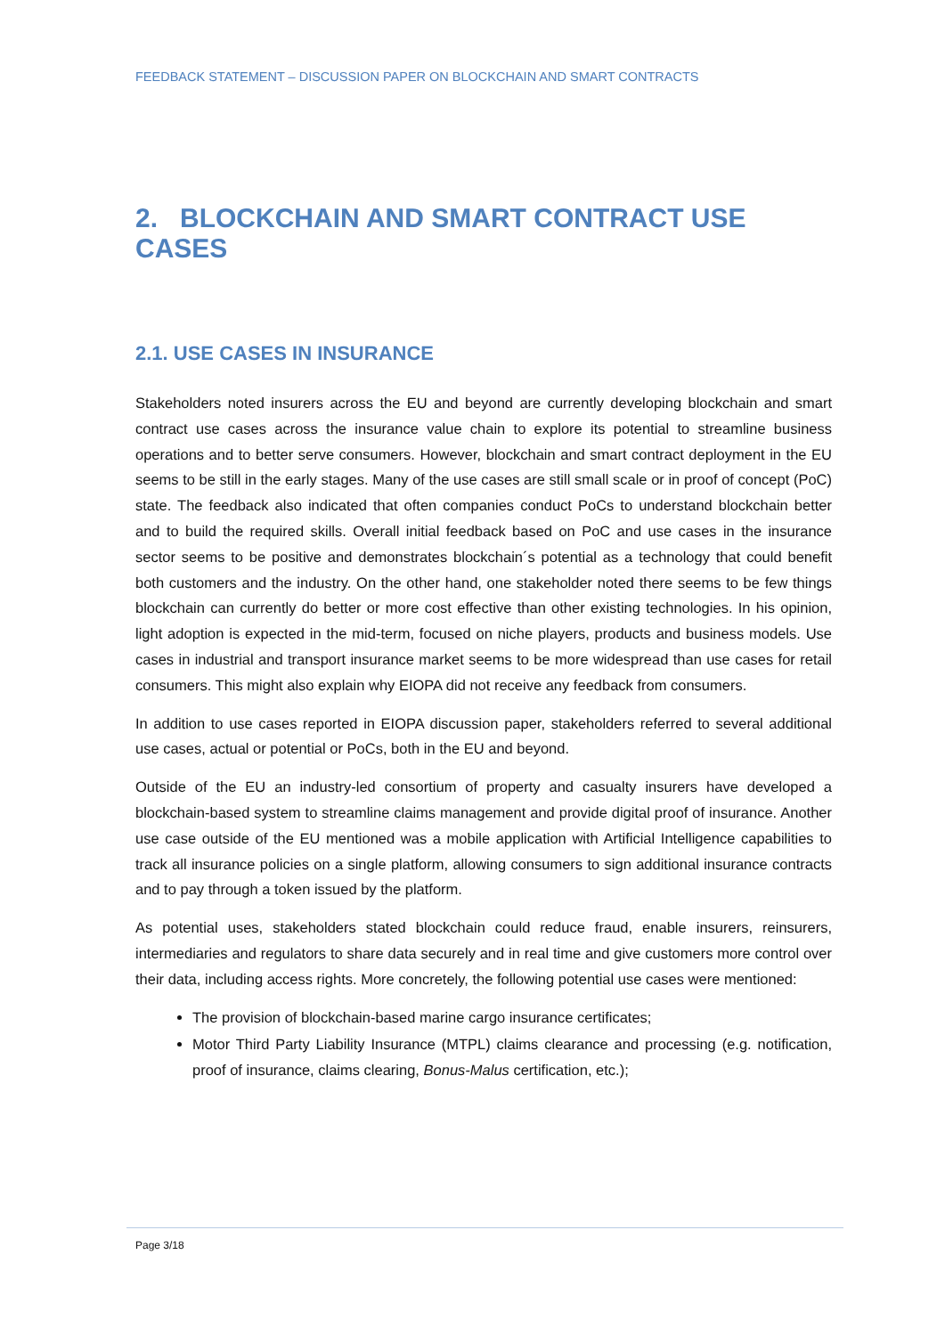FEEDBACK STATEMENT – DISCUSSION PAPER ON BLOCKCHAIN AND SMART CONTRACTS
2. BLOCKCHAIN AND SMART CONTRACT USE CASES
2.1. USE CASES IN INSURANCE
Stakeholders noted insurers across the EU and beyond are currently developing blockchain and smart contract use cases across the insurance value chain to explore its potential to streamline business operations and to better serve consumers. However, blockchain and smart contract deployment in the EU seems to be still in the early stages. Many of the use cases are still small scale or in proof of concept (PoC) state. The feedback also indicated that often companies conduct PoCs to understand blockchain better and to build the required skills. Overall initial feedback based on PoC and use cases in the insurance sector seems to be positive and demonstrates blockchain´s potential as a technology that could benefit both customers and the industry. On the other hand, one stakeholder noted there seems to be few things blockchain can currently do better or more cost effective than other existing technologies. In his opinion, light adoption is expected in the mid-term, focused on niche players, products and business models. Use cases in industrial and transport insurance market seems to be more widespread than use cases for retail consumers. This might also explain why EIOPA did not receive any feedback from consumers.
In addition to use cases reported in EIOPA discussion paper, stakeholders referred to several additional use cases, actual or potential or PoCs, both in the EU and beyond.
Outside of the EU an industry-led consortium of property and casualty insurers have developed a blockchain-based system to streamline claims management and provide digital proof of insurance. Another use case outside of the EU mentioned was a mobile application with Artificial Intelligence capabilities to track all insurance policies on a single platform, allowing consumers to sign additional insurance contracts and to pay through a token issued by the platform.
As potential uses, stakeholders stated blockchain could reduce fraud, enable insurers, reinsurers, intermediaries and regulators to share data securely and in real time and give customers more control over their data, including access rights. More concretely, the following potential use cases were mentioned:
The provision of blockchain-based marine cargo insurance certificates;
Motor Third Party Liability Insurance (MTPL) claims clearance and processing (e.g. notification, proof of insurance, claims clearing, Bonus-Malus certification, etc.);
Page 3/18